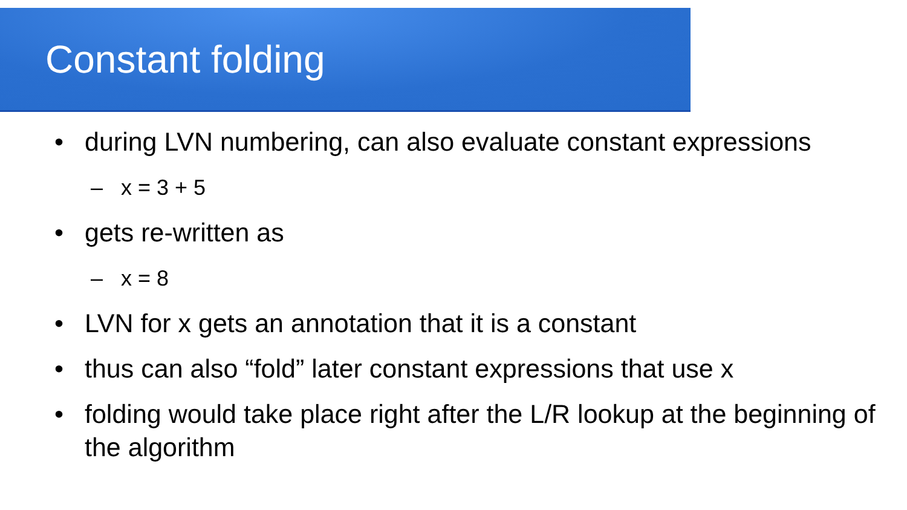Constant folding
• during LVN numbering, can also evaluate constant expressions
– x = 3 + 5
• gets re-written as
– x = 8
• LVN for x gets an annotation that it is a constant
• thus can also “fold” later constant expressions that use x
• folding would take place right after the L/R lookup at the beginning of the algorithm